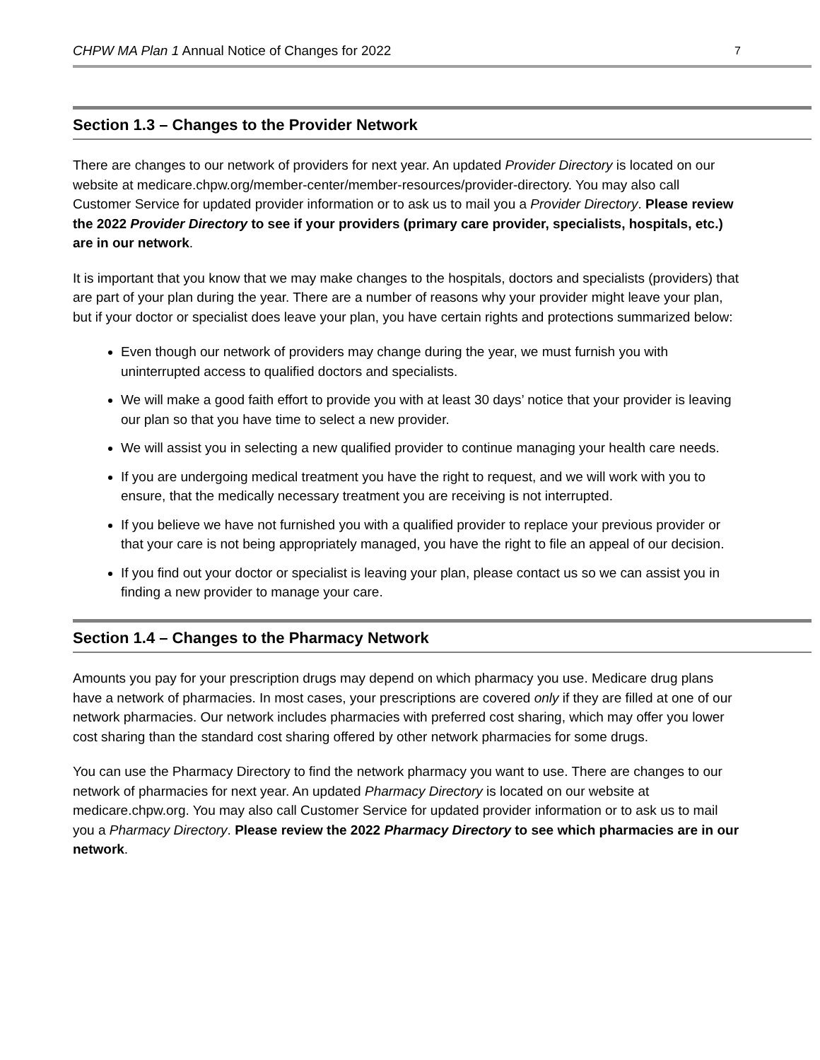CHPW MA Plan 1 Annual Notice of Changes for 2022 7
Section 1.3 – Changes to the Provider Network
There are changes to our network of providers for next year. An updated Provider Directory is located on our website at medicare.chpw.org/member-center/member-resources/provider-directory. You may also call Customer Service for updated provider information or to ask us to mail you a Provider Directory. Please review the 2022 Provider Directory to see if your providers (primary care provider, specialists, hospitals, etc.) are in our network.
It is important that you know that we may make changes to the hospitals, doctors and specialists (providers) that are part of your plan during the year. There are a number of reasons why your provider might leave your plan, but if your doctor or specialist does leave your plan, you have certain rights and protections summarized below:
Even though our network of providers may change during the year, we must furnish you with uninterrupted access to qualified doctors and specialists.
We will make a good faith effort to provide you with at least 30 days’ notice that your provider is leaving our plan so that you have time to select a new provider.
We will assist you in selecting a new qualified provider to continue managing your health care needs.
If you are undergoing medical treatment you have the right to request, and we will work with you to ensure, that the medically necessary treatment you are receiving is not interrupted.
If you believe we have not furnished you with a qualified provider to replace your previous provider or that your care is not being appropriately managed, you have the right to file an appeal of our decision.
If you find out your doctor or specialist is leaving your plan, please contact us so we can assist you in finding a new provider to manage your care.
Section 1.4 – Changes to the Pharmacy Network
Amounts you pay for your prescription drugs may depend on which pharmacy you use. Medicare drug plans have a network of pharmacies. In most cases, your prescriptions are covered only if they are filled at one of our network pharmacies. Our network includes pharmacies with preferred cost sharing, which may offer you lower cost sharing than the standard cost sharing offered by other network pharmacies for some drugs.
You can use the Pharmacy Directory to find the network pharmacy you want to use. There are changes to our network of pharmacies for next year. An updated Pharmacy Directory is located on our website at medicare.chpw.org. You may also call Customer Service for updated provider information or to ask us to mail you a Pharmacy Directory. Please review the 2022 Pharmacy Directory to see which pharmacies are in our network.